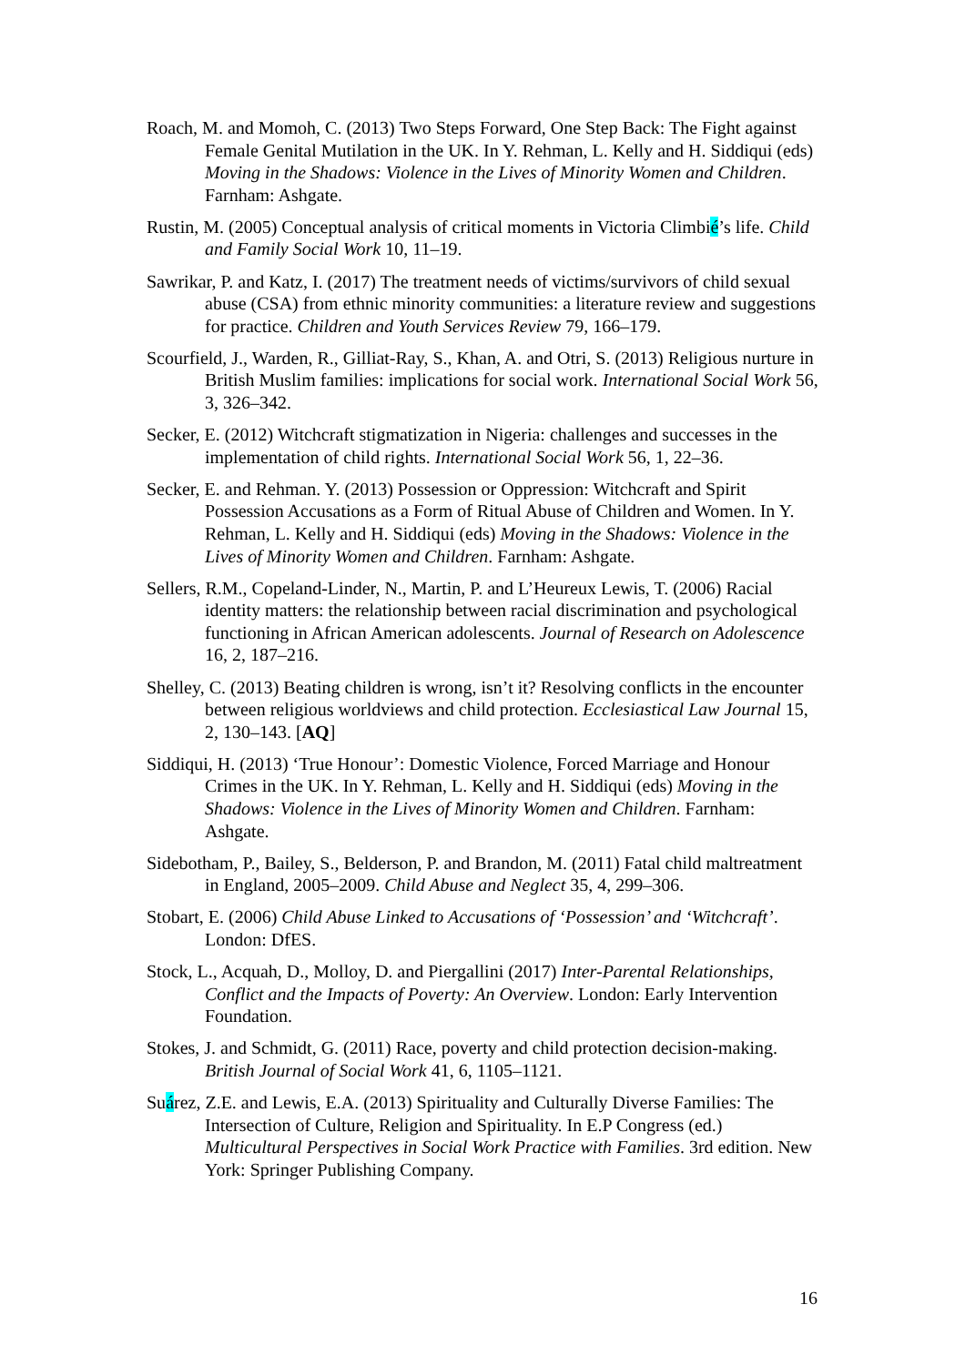Roach, M. and Momoh, C. (2013) Two Steps Forward, One Step Back: The Fight against Female Genital Mutilation in the UK. In Y. Rehman, L. Kelly and H. Siddiqui (eds) Moving in the Shadows: Violence in the Lives of Minority Women and Children. Farnham: Ashgate.
Rustin, M. (2005) Conceptual analysis of critical moments in Victoria Climbié’s life. Child and Family Social Work 10, 11–19.
Sawrikar, P. and Katz, I. (2017) The treatment needs of victims/survivors of child sexual abuse (CSA) from ethnic minority communities: a literature review and suggestions for practice. Children and Youth Services Review 79, 166–179.
Scourfield, J., Warden, R., Gilliat-Ray, S., Khan, A. and Otri, S. (2013) Religious nurture in British Muslim families: implications for social work. International Social Work 56, 3, 326–342.
Secker, E. (2012) Witchcraft stigmatization in Nigeria: challenges and successes in the implementation of child rights. International Social Work 56, 1, 22–36.
Secker, E. and Rehman. Y. (2013) Possession or Oppression: Witchcraft and Spirit Possession Accusations as a Form of Ritual Abuse of Children and Women. In Y. Rehman, L. Kelly and H. Siddiqui (eds) Moving in the Shadows: Violence in the Lives of Minority Women and Children. Farnham: Ashgate.
Sellers, R.M., Copeland-Linder, N., Martin, P. and L’Heureux Lewis, T. (2006) Racial identity matters: the relationship between racial discrimination and psychological functioning in African American adolescents. Journal of Research on Adolescence 16, 2, 187–216.
Shelley, C. (2013) Beating children is wrong, isn’t it? Resolving conflicts in the encounter between religious worldviews and child protection. Ecclesiastical Law Journal 15, 2, 130–143. [AQ]
Siddiqui, H. (2013) ‘True Honour’: Domestic Violence, Forced Marriage and Honour Crimes in the UK. In Y. Rehman, L. Kelly and H. Siddiqui (eds) Moving in the Shadows: Violence in the Lives of Minority Women and Children. Farnham: Ashgate.
Sidebotham, P., Bailey, S., Belderson, P. and Brandon, M. (2011) Fatal child maltreatment in England, 2005–2009. Child Abuse and Neglect 35, 4, 299–306.
Stobart, E. (2006) Child Abuse Linked to Accusations of ‘Possession’ and ‘Witchcraft’. London: DfES.
Stock, L., Acquah, D., Molloy, D. and Piergallini (2017) Inter-Parental Relationships, Conflict and the Impacts of Poverty: An Overview. London: Early Intervention Foundation.
Stokes, J. and Schmidt, G. (2011) Race, poverty and child protection decision-making. British Journal of Social Work 41, 6, 1105–1121.
Suárez, Z.E. and Lewis, E.A. (2013) Spirituality and Culturally Diverse Families: The Intersection of Culture, Religion and Spirituality. In E.P Congress (ed.) Multicultural Perspectives in Social Work Practice with Families. 3rd edition. New York: Springer Publishing Company.
16